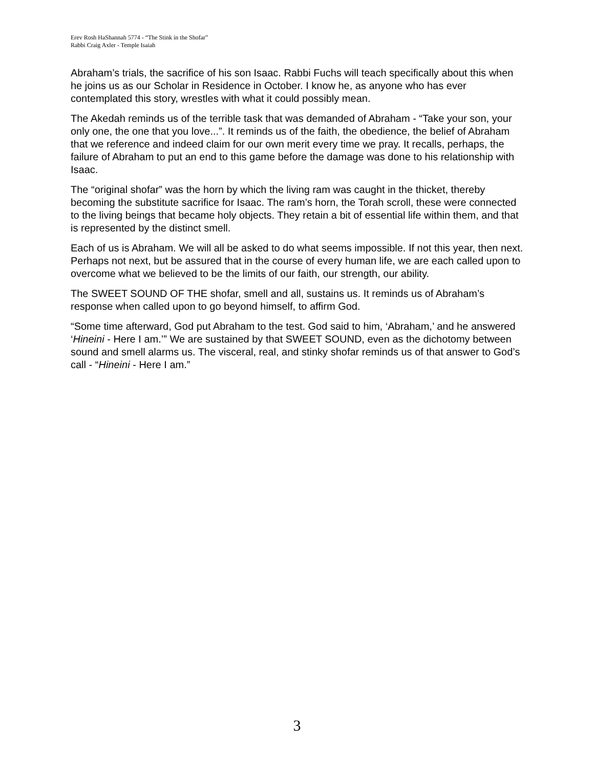Erev Rosh HaShannah 5774 - “The Stink in the Shofar”
Rabbi Craig Axler - Temple Isaiah
Abraham’s trials, the sacrifice of his son Isaac. Rabbi Fuchs will teach specifically about this when he joins us as our Scholar in Residence in October. I know he, as anyone who has ever contemplated this story, wrestles with what it could possibly mean.
The Akedah reminds us of the terrible task that was demanded of Abraham - “Take your son, your only one, the one that you love...”. It reminds us of the faith, the obedience, the belief of Abraham that we reference and indeed claim for our own merit every time we pray. It recalls, perhaps, the failure of Abraham to put an end to this game before the damage was done to his relationship with Isaac.
The “original shofar” was the horn by which the living ram was caught in the thicket, thereby becoming the substitute sacrifice for Isaac. The ram’s horn, the Torah scroll, these were connected to the living beings that became holy objects. They retain a bit of essential life within them, and that is represented by the distinct smell.
Each of us is Abraham. We will all be asked to do what seems impossible. If not this year, then next. Perhaps not next, but be assured that in the course of every human life, we are each called upon to overcome what we believed to be the limits of our faith, our strength, our ability.
The SWEET SOUND OF THE shofar, smell and all, sustains us. It reminds us of Abraham’s response when called upon to go beyond himself, to affirm God.
“Some time afterward, God put Abraham to the test. God said to him, ‘Abraham,’ and he answered ‘Hineini - Here I am.’” We are sustained by that SWEET SOUND, even as the dichotomy between sound and smell alarms us. The visceral, real, and stinky shofar reminds us of that answer to God’s call - “Hineini - Here I am.”
3